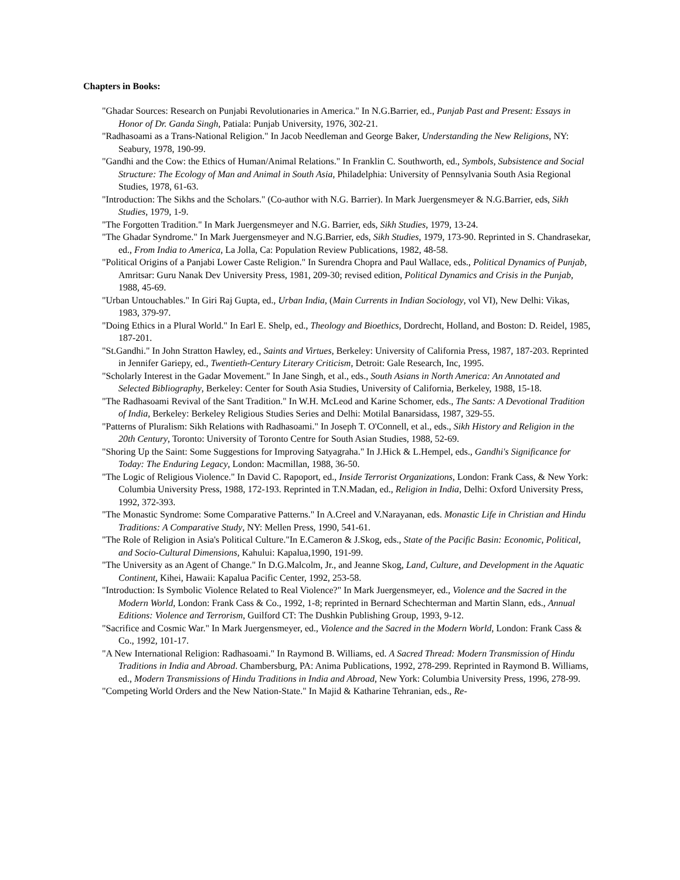Chapters in Books:
"Ghadar Sources: Research on Punjabi Revolutionaries in America." In N.G.Barrier, ed., Punjab Past and Present: Essays in Honor of Dr. Ganda Singh, Patiala: Punjab University, 1976, 302-21.
"Radhasoami as a Trans-National Religion." In Jacob Needleman and George Baker, Understanding the New Religions, NY: Seabury, 1978, 190-99.
"Gandhi and the Cow: the Ethics of Human/Animal Relations." In Franklin C. Southworth, ed., Symbols, Subsistence and Social Structure: The Ecology of Man and Animal in South Asia, Philadelphia: University of Pennsylvania South Asia Regional Studies, 1978, 61-63.
"Introduction: The Sikhs and the Scholars." (Co-author with N.G. Barrier). In Mark Juergensmeyer & N.G.Barrier, eds, Sikh Studies, 1979, 1-9.
"The Forgotten Tradition." In Mark Juergensmeyer and N.G. Barrier, eds, Sikh Studies, 1979, 13-24.
"The Ghadar Syndrome." In Mark Juergensmeyer and N.G.Barrier, eds, Sikh Studies, 1979, 173-90. Reprinted in S. Chandrasekar, ed., From India to America, La Jolla, Ca: Population Review Publications, 1982, 48-58.
"Political Origins of a Panjabi Lower Caste Religion." In Surendra Chopra and Paul Wallace, eds., Political Dynamics of Punjab, Amritsar: Guru Nanak Dev University Press, 1981, 209-30; revised edition, Political Dynamics and Crisis in the Punjab, 1988, 45-69.
"Urban Untouchables." In Giri Raj Gupta, ed., Urban India, (Main Currents in Indian Sociology, vol VI), New Delhi: Vikas, 1983, 379-97.
"Doing Ethics in a Plural World." In Earl E. Shelp, ed., Theology and Bioethics, Dordrecht, Holland, and Boston: D. Reidel, 1985, 187-201.
"St.Gandhi." In John Stratton Hawley, ed., Saints and Virtues, Berkeley: University of California Press, 1987, 187-203. Reprinted in Jennifer Gariepy, ed., Twentieth-Century Literary Criticism, Detroit: Gale Research, Inc, 1995.
"Scholarly Interest in the Gadar Movement." In Jane Singh, et al., eds., South Asians in North America: An Annotated and Selected Bibliography, Berkeley: Center for South Asia Studies, University of California, Berkeley, 1988, 15-18.
"The Radhasoami Revival of the Sant Tradition." In W.H. McLeod and Karine Schomer, eds., The Sants: A Devotional Tradition of India, Berkeley: Berkeley Religious Studies Series and Delhi: Motilal Banarsidass, 1987, 329-55.
"Patterns of Pluralism: Sikh Relations with Radhasoami." In Joseph T. O'Connell, et al., eds., Sikh History and Religion in the 20th Century, Toronto: University of Toronto Centre for South Asian Studies, 1988, 52-69.
"Shoring Up the Saint: Some Suggestions for Improving Satyagraha." In J.Hick & L.Hempel, eds., Gandhi's Significance for Today: The Enduring Legacy, London: Macmillan, 1988, 36-50.
"The Logic of Religious Violence." In David C. Rapoport, ed., Inside Terrorist Organizations, London: Frank Cass, & New York: Columbia University Press, 1988, 172-193. Reprinted in T.N.Madan, ed., Religion in India, Delhi: Oxford University Press, 1992, 372-393.
"The Monastic Syndrome: Some Comparative Patterns." In A.Creel and V.Narayanan, eds. Monastic Life in Christian and Hindu Traditions: A Comparative Study, NY: Mellen Press, 1990, 541-61.
"The Role of Religion in Asia's Political Culture."In E.Cameron & J.Skog, eds., State of the Pacific Basin: Economic, Political, and Socio-Cultural Dimensions, Kahului: Kapalua,1990, 191-99.
"The University as an Agent of Change." In D.G.Malcolm, Jr., and Jeanne Skog, Land, Culture, and Development in the Aquatic Continent, Kihei, Hawaii: Kapalua Pacific Center, 1992, 253-58.
"Introduction: Is Symbolic Violence Related to Real Violence?" In Mark Juergensmeyer, ed., Violence and the Sacred in the Modern World, London: Frank Cass & Co., 1992, 1-8; reprinted in Bernard Schechterman and Martin Slann, eds., Annual Editions: Violence and Terrorism, Guilford CT: The Dushkin Publishing Group, 1993, 9-12.
"Sacrifice and Cosmic War." In Mark Juergensmeyer, ed., Violence and the Sacred in the Modern World, London: Frank Cass & Co., 1992, 101-17.
"A New International Religion: Radhasoami." In Raymond B. Williams, ed. A Sacred Thread: Modern Transmission of Hindu Traditions in India and Abroad. Chambersburg, PA: Anima Publications, 1992, 278-299. Reprinted in Raymond B. Williams, ed., Modern Transmissions of Hindu Traditions in India and Abroad, New York: Columbia University Press, 1996, 278-99.
"Competing World Orders and the New Nation-State." In Majid & Katharine Tehranian, eds., Re-